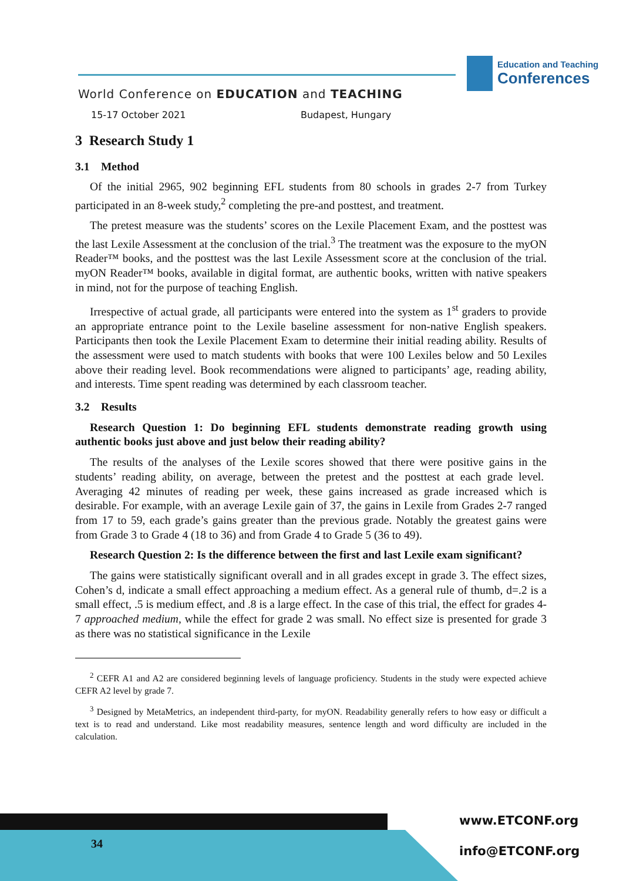World Conference on EDUCATION and TEACHING
15-17 October 2021 Budapest, Hungary
Education and Teaching
Conferences
3 Research Study 1
3.1 Method
Of the initial 2965, 902 beginning EFL students from 80 schools in grades 2-7 from Turkey participated in an 8-week study,<sup>2</sup> completing the pre-and posttest, and treatment.
The pretest measure was the students’ scores on the Lexile Placement Exam, and the posttest was the last Lexile Assessment at the conclusion of the trial.<sup>3</sup> The treatment was the exposure to the myON Reader™ books, and the posttest was the last Lexile Assessment score at the conclusion of the trial. myON Reader™ books, available in digital format, are authentic books, written with native speakers in mind, not for the purpose of teaching English.
Irrespective of actual grade, all participants were entered into the system as 1<sup>st</sup> graders to provide an appropriate entrance point to the Lexile baseline assessment for non-native English speakers. Participants then took the Lexile Placement Exam to determine their initial reading ability. Results of the assessment were used to match students with books that were 100 Lexiles below and 50 Lexiles above their reading level. Book recommendations were aligned to participants’ age, reading ability, and interests. Time spent reading was determined by each classroom teacher.
3.2 Results
Research Question 1: Do beginning EFL students demonstrate reading growth using authentic books just above and just below their reading ability?
The results of the analyses of the Lexile scores showed that there were positive gains in the students’ reading ability, on average, between the pretest and the posttest at each grade level. Averaging 42 minutes of reading per week, these gains increased as grade increased which is desirable. For example, with an average Lexile gain of 37, the gains in Lexile from Grades 2-7 ranged from 17 to 59, each grade’s gains greater than the previous grade. Notably the greatest gains were from Grade 3 to Grade 4 (18 to 36) and from Grade 4 to Grade 5 (36 to 49).
Research Question 2: Is the difference between the first and last Lexile exam significant?
The gains were statistically significant overall and in all grades except in grade 3. The effect sizes, Cohen’s d, indicate a small effect approaching a medium effect. As a general rule of thumb, d=.2 is a small effect, .5 is medium effect, and .8 is a large effect. In the case of this trial, the effect for grades 4-7 approached medium, while the effect for grade 2 was small. No effect size is presented for grade 3 as there was no statistical significance in the Lexile
<sup>2</sup> CEFR A1 and A2 are considered beginning levels of language proficiency. Students in the study were expected achieve CEFR A2 level by grade 7.
<sup>3</sup> Designed by MetaMetrics, an independent third-party, for myON. Readability generally refers to how easy or difficult a text is to read and understand. Like most readability measures, sentence length and word difficulty are included in the calculation.
34
www.ETCONF.org
info@ETCONF.org